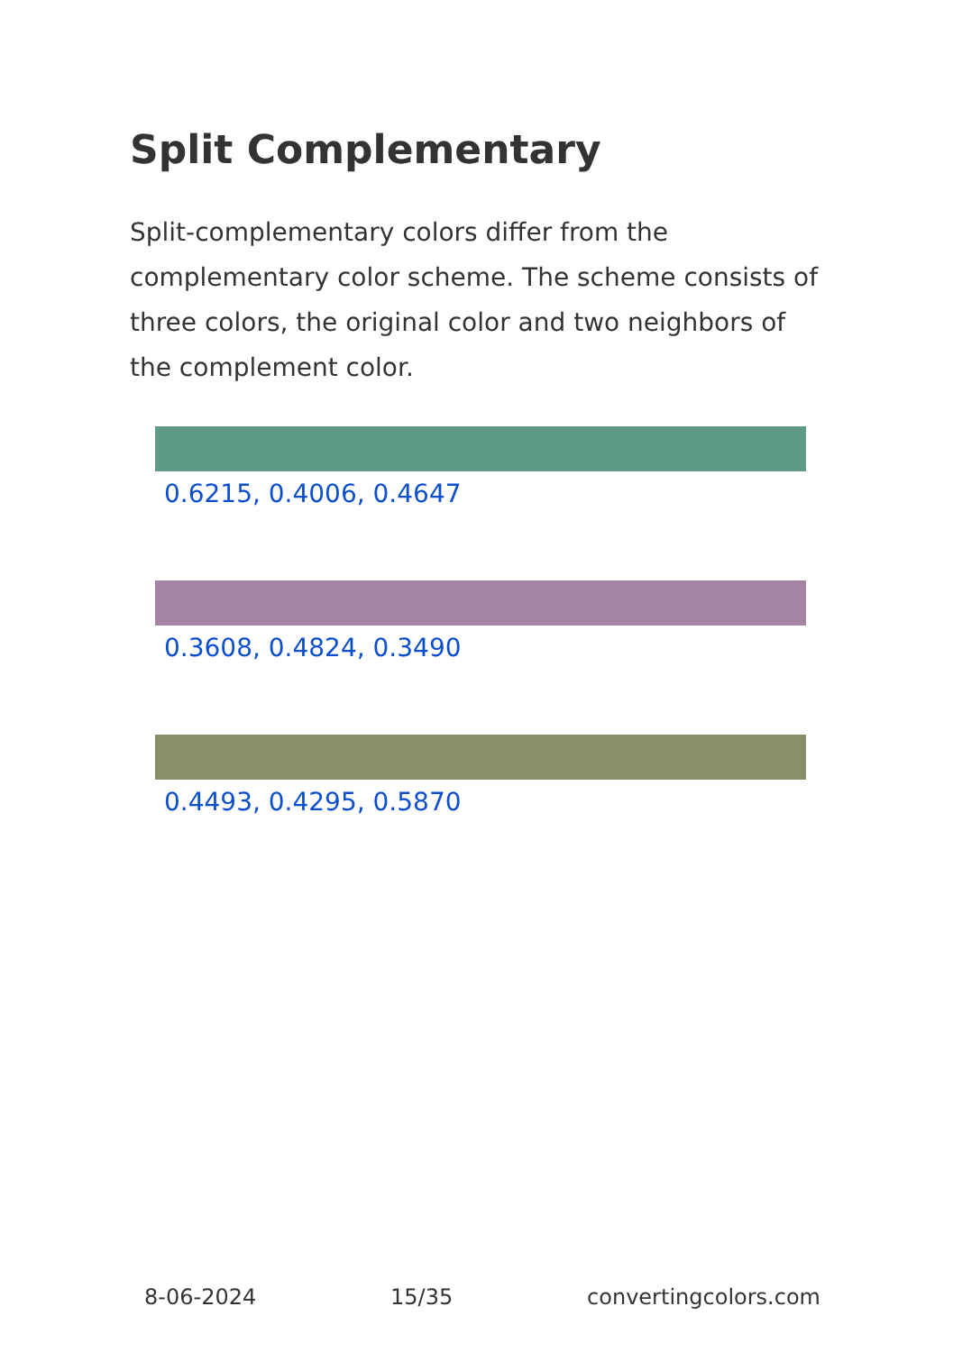Split Complementary
Split-complementary colors differ from the complementary color scheme. The scheme consists of three colors, the original color and two neighbors of the complement color.
0.6215, 0.4006, 0.4647
0.3608, 0.4824, 0.3490
0.4493, 0.4295, 0.5870
8-06-2024 15/35 convertingcolors.com